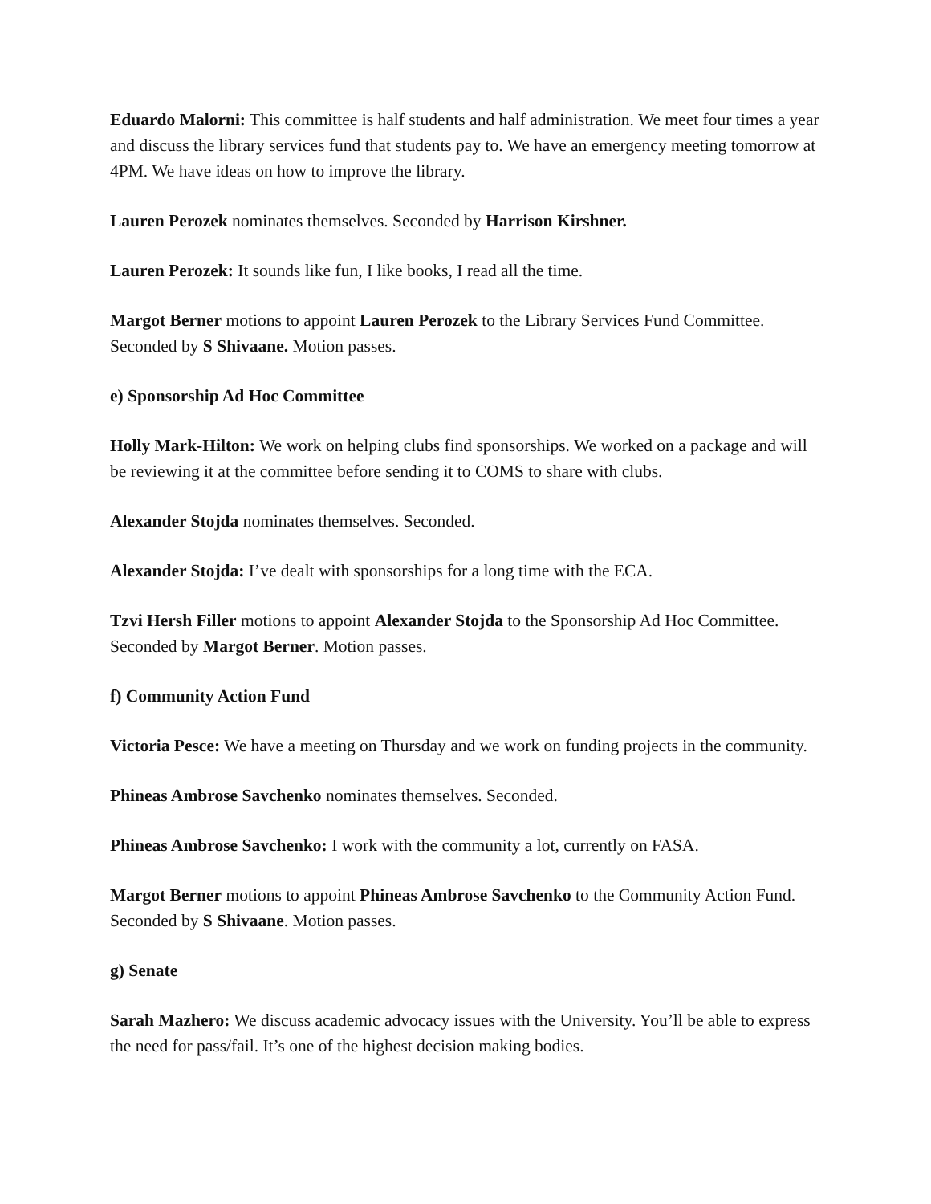Eduardo Malorni: This committee is half students and half administration. We meet four times a year and discuss the library services fund that students pay to. We have an emergency meeting tomorrow at 4PM. We have ideas on how to improve the library.
Lauren Perozek nominates themselves. Seconded by Harrison Kirshner.
Lauren Perozek: It sounds like fun, I like books, I read all the time.
Margot Berner motions to appoint Lauren Perozek to the Library Services Fund Committee. Seconded by S Shivaane. Motion passes.
e) Sponsorship Ad Hoc Committee
Holly Mark-Hilton: We work on helping clubs find sponsorships. We worked on a package and will be reviewing it at the committee before sending it to COMS to share with clubs.
Alexander Stojda nominates themselves. Seconded.
Alexander Stojda: I’ve dealt with sponsorships for a long time with the ECA.
Tzvi Hersh Filler motions to appoint Alexander Stojda to the Sponsorship Ad Hoc Committee. Seconded by Margot Berner. Motion passes.
f) Community Action Fund
Victoria Pesce: We have a meeting on Thursday and we work on funding projects in the community.
Phineas Ambrose Savchenko nominates themselves. Seconded.
Phineas Ambrose Savchenko: I work with the community a lot, currently on FASA.
Margot Berner motions to appoint Phineas Ambrose Savchenko to the Community Action Fund. Seconded by S Shivaane. Motion passes.
g) Senate
Sarah Mazhero: We discuss academic advocacy issues with the University. You’ll be able to express the need for pass/fail. It’s one of the highest decision making bodies.